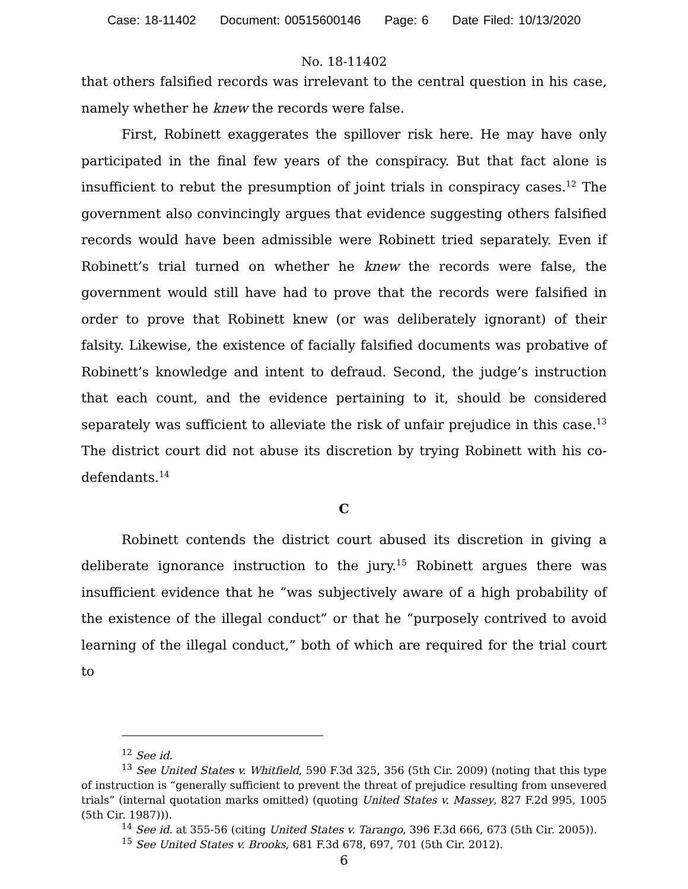Case: 18-11402 Document: 00515600146 Page: 6 Date Filed: 10/13/2020
No. 18-11402
that others falsified records was irrelevant to the central question in his case, namely whether he knew the records were false.
First, Robinett exaggerates the spillover risk here. He may have only participated in the final few years of the conspiracy. But that fact alone is insufficient to rebut the presumption of joint trials in conspiracy cases.<sup>12</sup> The government also convincingly argues that evidence suggesting others falsified records would have been admissible were Robinett tried separately. Even if Robinett’s trial turned on whether he knew the records were false, the government would still have had to prove that the records were falsified in order to prove that Robinett knew (or was deliberately ignorant) of their falsity. Likewise, the existence of facially falsified documents was probative of Robinett’s knowledge and intent to defraud. Second, the judge’s instruction that each count, and the evidence pertaining to it, should be considered separately was sufficient to alleviate the risk of unfair prejudice in this case.<sup>13</sup> The district court did not abuse its discretion by trying Robinett with his co-defendants.<sup>14</sup>
C
Robinett contends the district court abused its discretion in giving a deliberate ignorance instruction to the jury.<sup>15</sup> Robinett argues there was insufficient evidence that he “was subjectively aware of a high probability of the existence of the illegal conduct” or that he “purposely contrived to avoid learning of the illegal conduct,” both of which are required for the trial court to
<sup>12</sup> See id.
<sup>13</sup> See United States v. Whitfield, 590 F.3d 325, 356 (5th Cir. 2009) (noting that this type of instruction is “generally sufficient to prevent the threat of prejudice resulting from unsevered trials” (internal quotation marks omitted) (quoting United States v. Massey, 827 F.2d 995, 1005 (5th Cir. 1987))).
<sup>14</sup> See id. at 355-56 (citing United States v. Tarango, 396 F.3d 666, 673 (5th Cir. 2005)).
<sup>15</sup> See United States v. Brooks, 681 F.3d 678, 697, 701 (5th Cir. 2012).
6